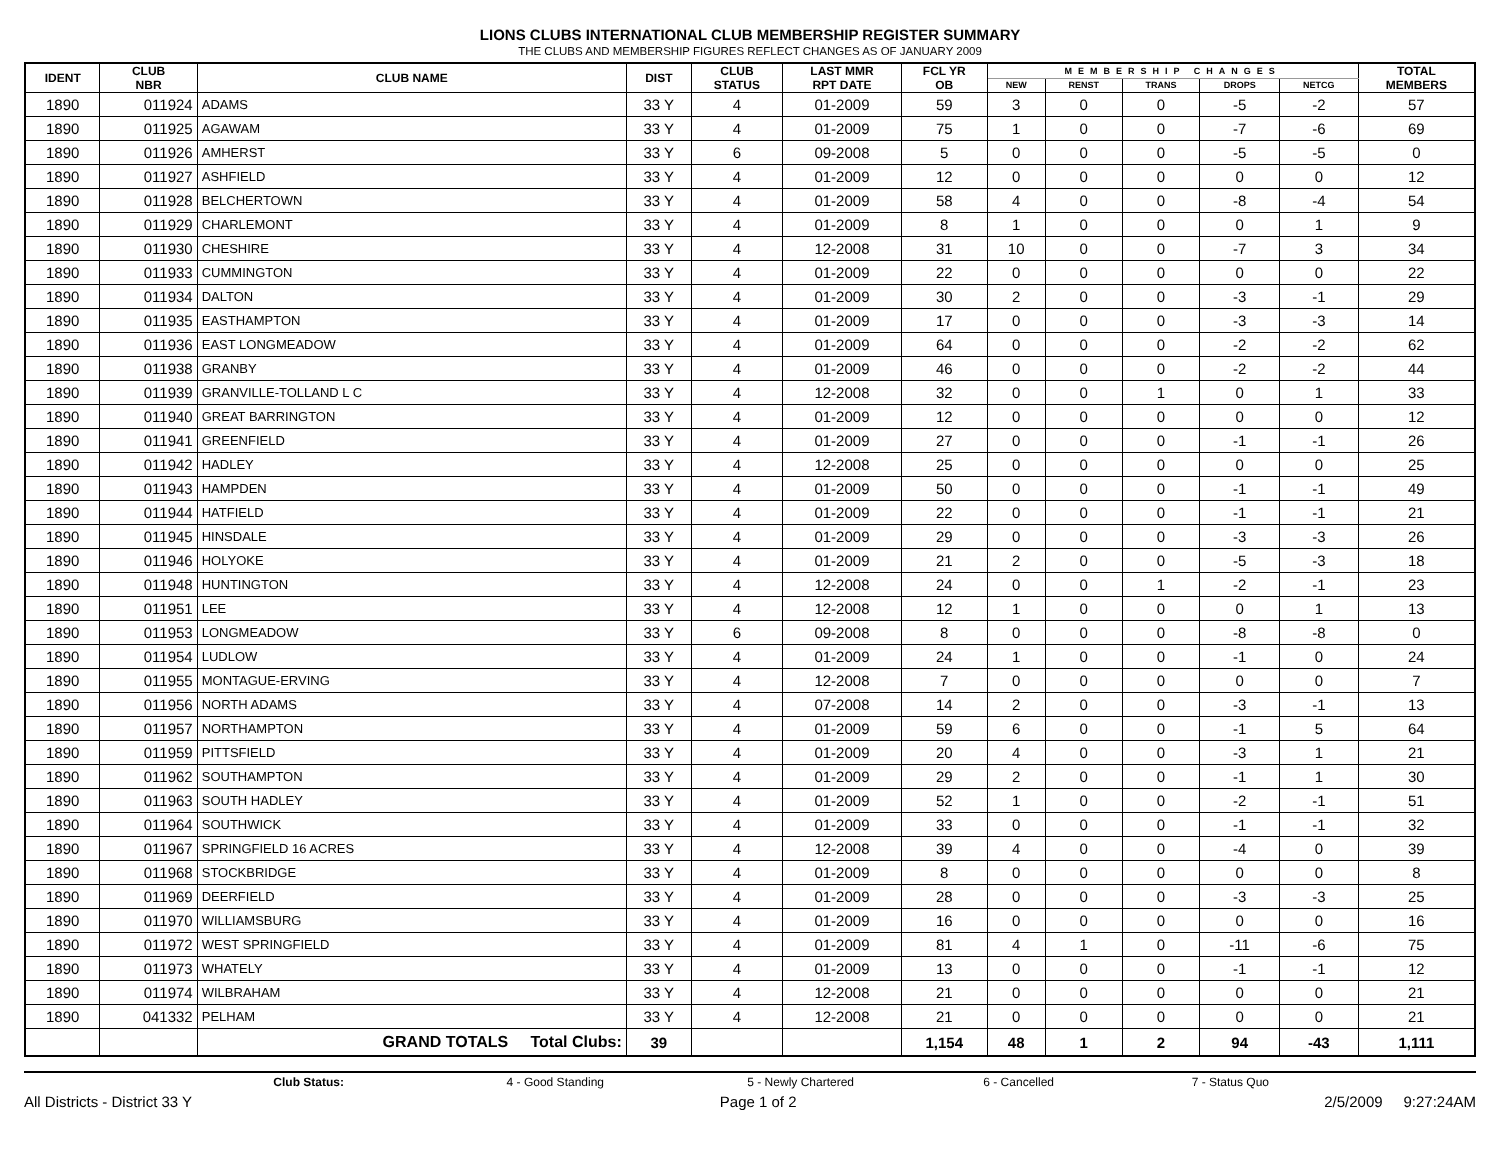LIONS CLUBS INTERNATIONAL CLUB MEMBERSHIP REGISTER SUMMARY
THE CLUBS AND MEMBERSHIP FIGURES REFLECT CHANGES AS OF JANUARY 2009
| IDENT | CLUB NBR | CLUB NAME | DIST | CLUB STATUS | LAST MMR RPT DATE | FCL YR OB | MEMBERSHIP CHANGES | | | | | TOTAL MEMBERS |
| --- | --- | --- | --- | --- | --- | --- | --- | --- | --- | --- | --- | --- |
| | | | | | | | NEW | RENST | TRANS | DROPS | NETCG | |
| 1890 | 011924 | ADAMS | 33 Y | 4 | 01-2009 | 59 | 3 | 0 | 0 | -5 | -2 | 57 |
| 1890 | 011925 | AGAWAM | 33 Y | 4 | 01-2009 | 75 | 1 | 0 | 0 | -7 | -6 | 69 |
| 1890 | 011926 | AMHERST | 33 Y | 6 | 09-2008 | 5 | 0 | 0 | 0 | -5 | -5 | 0 |
| 1890 | 011927 | ASHFIELD | 33 Y | 4 | 01-2009 | 12 | 0 | 0 | 0 | 0 | 0 | 12 |
| 1890 | 011928 | BELCHERTOWN | 33 Y | 4 | 01-2009 | 58 | 4 | 0 | 0 | -8 | -4 | 54 |
| 1890 | 011929 | CHARLEMONT | 33 Y | 4 | 01-2009 | 8 | 1 | 0 | 0 | 0 | 1 | 9 |
| 1890 | 011930 | CHESHIRE | 33 Y | 4 | 12-2008 | 31 | 10 | 0 | 0 | -7 | 3 | 34 |
| 1890 | 011933 | CUMMINGTON | 33 Y | 4 | 01-2009 | 22 | 0 | 0 | 0 | 0 | 0 | 22 |
| 1890 | 011934 | DALTON | 33 Y | 4 | 01-2009 | 30 | 2 | 0 | 0 | -3 | -1 | 29 |
| 1890 | 011935 | EASTHAMPTON | 33 Y | 4 | 01-2009 | 17 | 0 | 0 | 0 | -3 | -3 | 14 |
| 1890 | 011936 | EAST LONGMEADOW | 33 Y | 4 | 01-2009 | 64 | 0 | 0 | 0 | -2 | -2 | 62 |
| 1890 | 011938 | GRANBY | 33 Y | 4 | 01-2009 | 46 | 0 | 0 | 0 | -2 | -2 | 44 |
| 1890 | 011939 | GRANVILLE-TOLLAND L C | 33 Y | 4 | 12-2008 | 32 | 0 | 0 | 1 | 0 | 1 | 33 |
| 1890 | 011940 | GREAT BARRINGTON | 33 Y | 4 | 01-2009 | 12 | 0 | 0 | 0 | 0 | 0 | 12 |
| 1890 | 011941 | GREENFIELD | 33 Y | 4 | 01-2009 | 27 | 0 | 0 | 0 | -1 | -1 | 26 |
| 1890 | 011942 | HADLEY | 33 Y | 4 | 12-2008 | 25 | 0 | 0 | 0 | 0 | 0 | 25 |
| 1890 | 011943 | HAMPDEN | 33 Y | 4 | 01-2009 | 50 | 0 | 0 | 0 | -1 | -1 | 49 |
| 1890 | 011944 | HATFIELD | 33 Y | 4 | 01-2009 | 22 | 0 | 0 | 0 | -1 | -1 | 21 |
| 1890 | 011945 | HINSDALE | 33 Y | 4 | 01-2009 | 29 | 0 | 0 | 0 | -3 | -3 | 26 |
| 1890 | 011946 | HOLYOKE | 33 Y | 4 | 01-2009 | 21 | 2 | 0 | 0 | -5 | -3 | 18 |
| 1890 | 011948 | HUNTINGTON | 33 Y | 4 | 12-2008 | 24 | 0 | 0 | 1 | -2 | -1 | 23 |
| 1890 | 011951 | LEE | 33 Y | 4 | 12-2008 | 12 | 1 | 0 | 0 | 0 | 1 | 13 |
| 1890 | 011953 | LONGMEADOW | 33 Y | 6 | 09-2008 | 8 | 0 | 0 | 0 | -8 | -8 | 0 |
| 1890 | 011954 | LUDLOW | 33 Y | 4 | 01-2009 | 24 | 1 | 0 | 0 | -1 | 0 | 24 |
| 1890 | 011955 | MONTAGUE-ERVING | 33 Y | 4 | 12-2008 | 7 | 0 | 0 | 0 | 0 | 0 | 7 |
| 1890 | 011956 | NORTH ADAMS | 33 Y | 4 | 07-2008 | 14 | 2 | 0 | 0 | -3 | -1 | 13 |
| 1890 | 011957 | NORTHAMPTON | 33 Y | 4 | 01-2009 | 59 | 6 | 0 | 0 | -1 | 5 | 64 |
| 1890 | 011959 | PITTSFIELD | 33 Y | 4 | 01-2009 | 20 | 4 | 0 | 0 | -3 | 1 | 21 |
| 1890 | 011962 | SOUTHAMPTON | 33 Y | 4 | 01-2009 | 29 | 2 | 0 | 0 | -1 | 1 | 30 |
| 1890 | 011963 | SOUTH HADLEY | 33 Y | 4 | 01-2009 | 52 | 1 | 0 | 0 | -2 | -1 | 51 |
| 1890 | 011964 | SOUTHWICK | 33 Y | 4 | 01-2009 | 33 | 0 | 0 | 0 | -1 | -1 | 32 |
| 1890 | 011967 | SPRINGFIELD 16 ACRES | 33 Y | 4 | 12-2008 | 39 | 4 | 0 | 0 | -4 | 0 | 39 |
| 1890 | 011968 | STOCKBRIDGE | 33 Y | 4 | 01-2009 | 8 | 0 | 0 | 0 | 0 | 0 | 8 |
| 1890 | 011969 | DEERFIELD | 33 Y | 4 | 01-2009 | 28 | 0 | 0 | 0 | -3 | -3 | 25 |
| 1890 | 011970 | WILLIAMSBURG | 33 Y | 4 | 01-2009 | 16 | 0 | 0 | 0 | 0 | 0 | 16 |
| 1890 | 011972 | WEST SPRINGFIELD | 33 Y | 4 | 01-2009 | 81 | 4 | 1 | 0 | -11 | -6 | 75 |
| 1890 | 011973 | WHATELY | 33 Y | 4 | 01-2009 | 13 | 0 | 0 | 0 | -1 | -1 | 12 |
| 1890 | 011974 | WILBRAHAM | 33 Y | 4 | 12-2008 | 21 | 0 | 0 | 0 | 0 | 0 | 21 |
| 1890 | 041332 | PELHAM | 33 Y | 4 | 12-2008 | 21 | 0 | 0 | 0 | 0 | 0 | 21 |
| | | GRAND TOTALS Total Clubs: | 39 | | | 1,154 | 48 | 1 | 2 | 94 | -43 | 1,111 |
Club Status: 4 - Good Standing 5 - Newly Chartered 6 - Cancelled 7 - Status Quo
All Districts - District 33 Y Page 1 of 2 2/5/2009 9:27:24AM